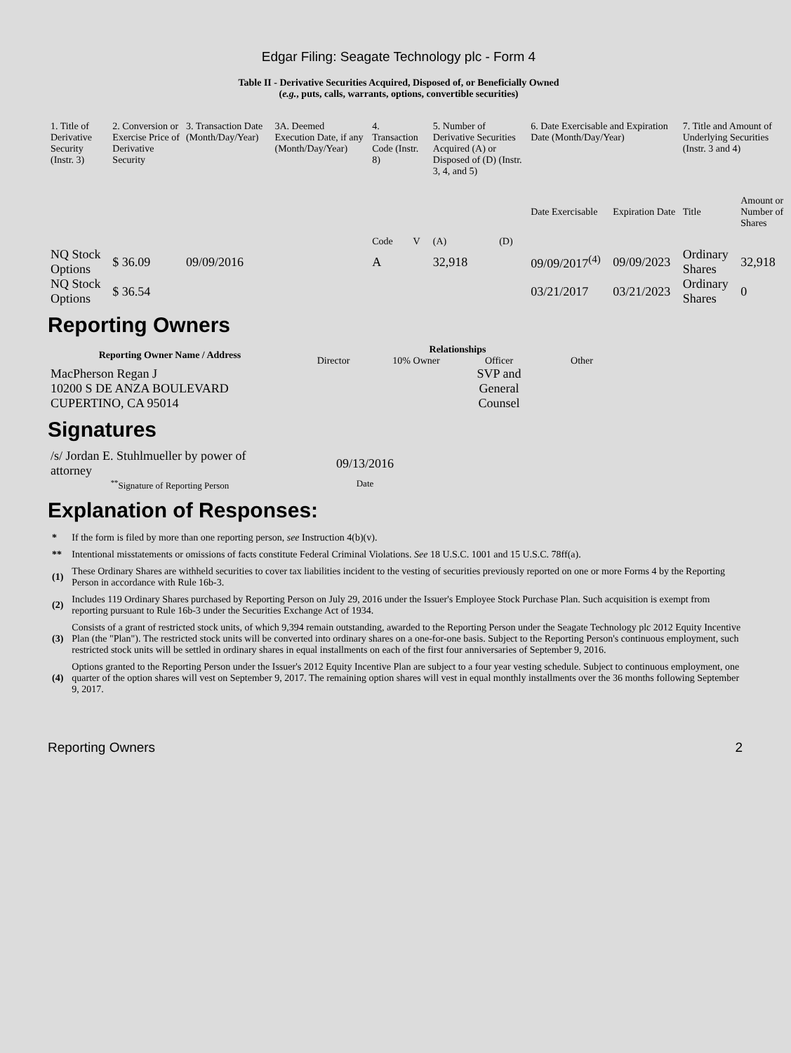Edgar Filing: Seagate Technology plc - Form 4
Table II - Derivative Securities Acquired, Disposed of, or Beneficially Owned
(e.g., puts, calls, warrants, options, convertible securities)
| 1. Title of Derivative Security (Instr. 3) | 2. Conversion or Exercise Price of Derivative Security | 3. Transaction Date (Month/Day/Year) | 3A. Deemed Execution Date, if any (Month/Day/Year) | 4. Transaction Code (Instr. 8) | | 5. Number of Derivative Securities Acquired (A) or Disposed of (D) (Instr. 3, 4, and 5) | | 6. Date Exercisable and Expiration Date (Month/Day/Year) | | 7. Title and Amount of Underlying Securities (Instr. 3 and 4) | |
| --- | --- | --- | --- | --- | --- | --- | --- | --- | --- | --- | --- |
| | | | | Code | V | (A) | (D) | Date Exercisable | Expiration Date | Title | Amount or Number of Shares |
| NQ Stock Options | $ 36.09 | 09/09/2016 | | A | | 32,918 | | 09/09/2017<sup>(4)</sup> | 09/09/2023 | Ordinary Shares | 32,918 |
| NQ Stock Options | $ 36.54 | | | | | | | 03/21/2017 | 03/21/2023 | Ordinary Shares | 0 |
Reporting Owners
| Reporting Owner Name / Address | Relationships | | | |
| --- | --- | --- | --- | --- |
| | Director | 10% Owner | Officer | Other |
| MacPherson Regan J 10200 S DE ANZA BOULEVARD CUPERTINO, CA 95014 | | | SVP and General Counsel | |
Signatures
| /s/ Jordan E. Stuhlmueller by power of attorney | 09/13/2016 |
| <sup>**</sup> Signature of Reporting Person | Date |
Explanation of Responses:
| * | If the form is filed by more than one reporting person, see Instruction 4(b)(v). |
| ** | Intentional misstatements or omissions of facts constitute Federal Criminal Violations. See 18 U.S.C. 1001 and 15 U.S.C. 78ff(a). |
| (1) | These Ordinary Shares are withheld securities to cover tax liabilities incident to the vesting of securities previously reported on one or more Forms 4 by the Reporting Person in accordance with Rule 16b-3. |
| (2) | Includes 119 Ordinary Shares purchased by Reporting Person on July 29, 2016 under the Issuer's Employee Stock Purchase Plan. Such acquisition is exempt from reporting pursuant to Rule 16b-3 under the Securities Exchange Act of 1934. |
| (3) | Consists of a grant of restricted stock units, of which 9,394 remain outstanding, awarded to the Reporting Person under the Seagate Technology plc 2012 Equity Incentive Plan (the "Plan"). The restricted stock units will be converted into ordinary shares on a one-for-one basis. Subject to the Reporting Person's continuous employment, such restricted stock units will be settled in ordinary shares in equal installments on each of the first four anniversaries of September 9, 2016. |
| (4) | Options granted to the Reporting Person under the Issuer's 2012 Equity Incentive Plan are subject to a four year vesting schedule. Subject to continuous employment, one quarter of the option shares will vest on September 9, 2017. The remaining option shares will vest in equal monthly installments over the 36 months following September 9, 2017. |
Reporting Owners 2